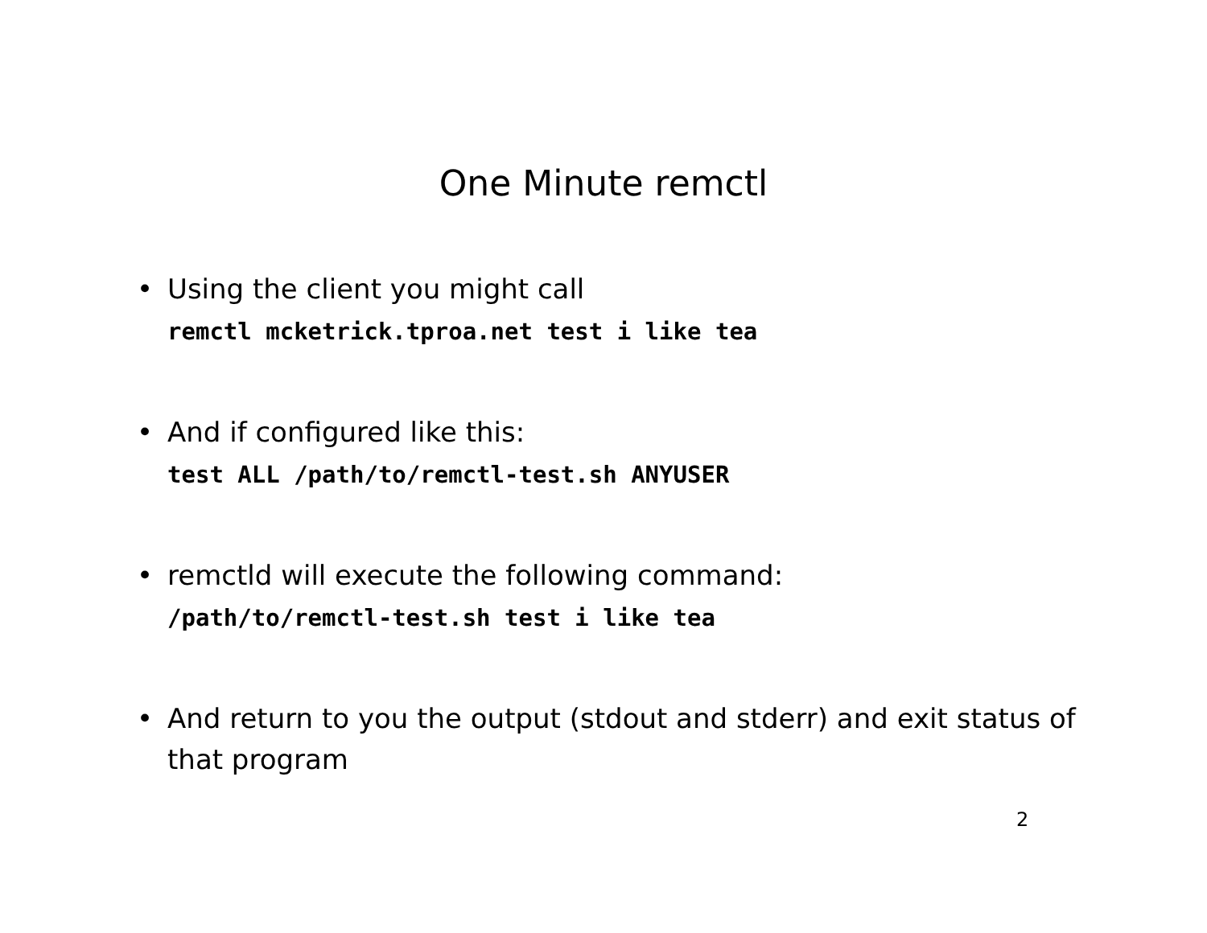One Minute remctl
• Using the client you might call
remctl mcketrick.tproa.net test i like tea
• And if configured like this:
test ALL /path/to/remctl-test.sh ANYUSER
• remctld will execute the following command:
/path/to/remctl-test.sh test i like tea
• And return to you the output (stdout and stderr) and exit status of that program
2